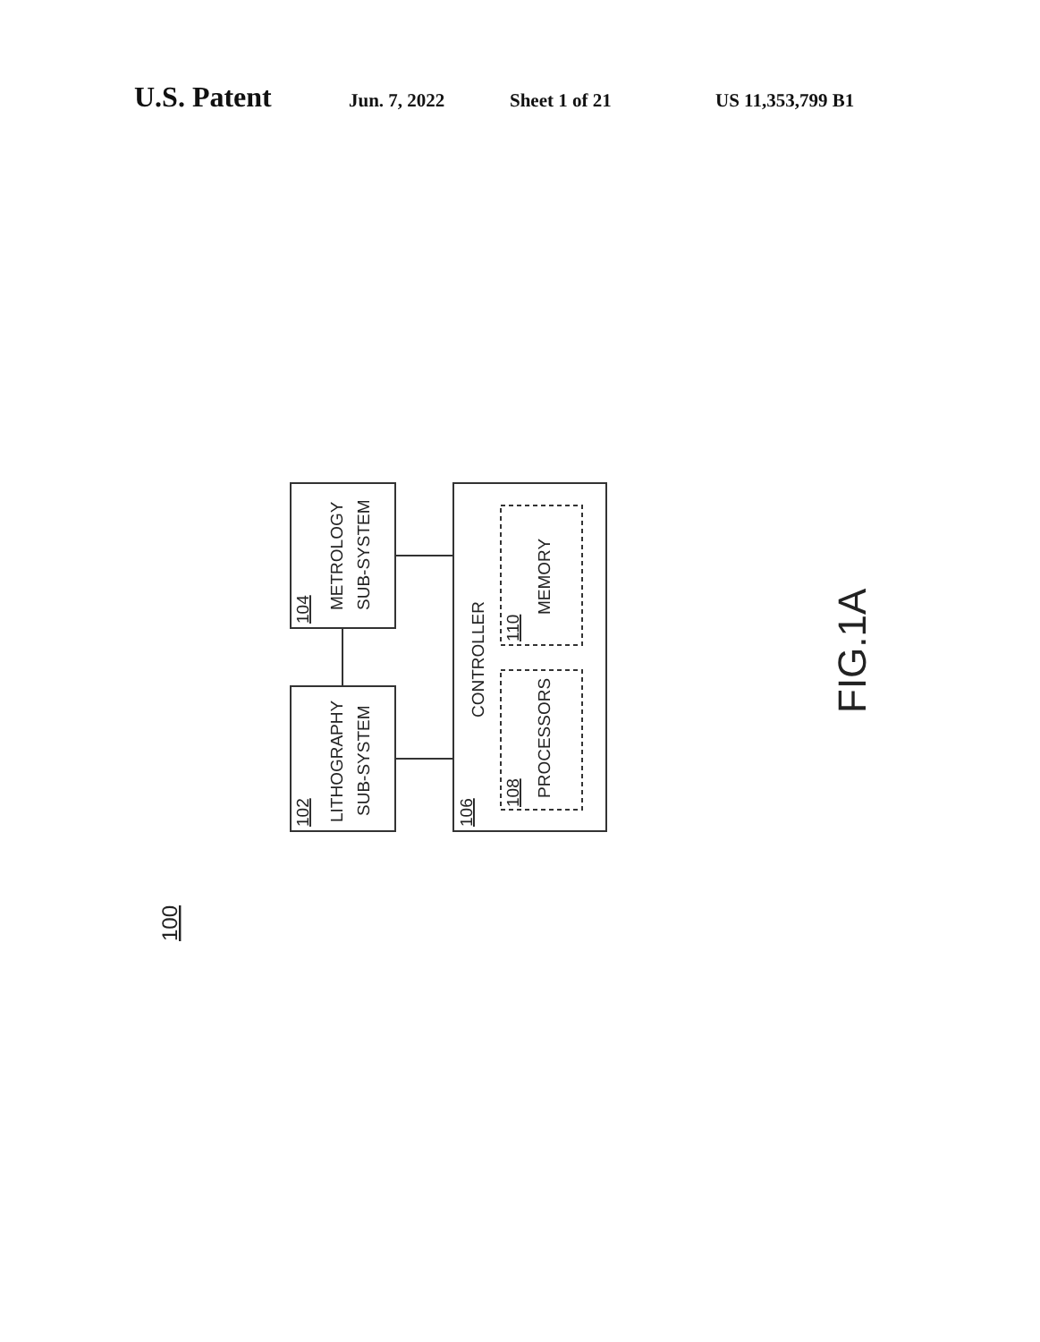U.S. Patent Jun. 7, 2022 Sheet 1 of 21 US 11,353,799 B1
104
METROLOGY
SUB-SYSTEM
102
LITHOGRAPHY
SUB-SYSTEM
106
CONTROLLER
110
MEMORY
108
PROCESSORS
100
FIG.1A